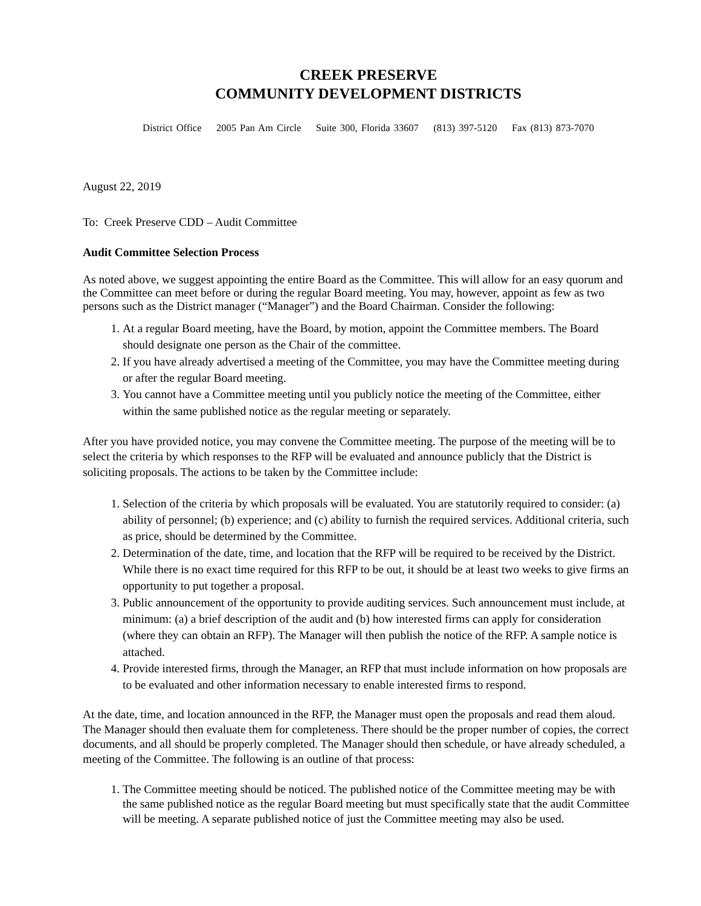CREEK PRESERVE
COMMUNITY DEVELOPMENT DISTRICTS
District Office 2005 Pan Am Circle Suite 300, Florida 33607 (813) 397-5120 Fax (813) 873-7070
August 22, 2019
To: Creek Preserve CDD – Audit Committee
Audit Committee Selection Process
As noted above, we suggest appointing the entire Board as the Committee. This will allow for an easy quorum and the Committee can meet before or during the regular Board meeting. You may, however, appoint as few as two persons such as the District manager (“Manager”) and the Board Chairman. Consider the following:
1. At a regular Board meeting, have the Board, by motion, appoint the Committee members. The Board should designate one person as the Chair of the committee.
2. If you have already advertised a meeting of the Committee, you may have the Committee meeting during or after the regular Board meeting.
3. You cannot have a Committee meeting until you publicly notice the meeting of the Committee, either within the same published notice as the regular meeting or separately.
After you have provided notice, you may convene the Committee meeting. The purpose of the meeting will be to select the criteria by which responses to the RFP will be evaluated and announce publicly that the District is soliciting proposals. The actions to be taken by the Committee include:
1. Selection of the criteria by which proposals will be evaluated. You are statutorily required to consider: (a) ability of personnel; (b) experience; and (c) ability to furnish the required services. Additional criteria, such as price, should be determined by the Committee.
2. Determination of the date, time, and location that the RFP will be required to be received by the District. While there is no exact time required for this RFP to be out, it should be at least two weeks to give firms an opportunity to put together a proposal.
3. Public announcement of the opportunity to provide auditing services. Such announcement must include, at minimum: (a) a brief description of the audit and (b) how interested firms can apply for consideration (where they can obtain an RFP). The Manager will then publish the notice of the RFP. A sample notice is attached.
4. Provide interested firms, through the Manager, an RFP that must include information on how proposals are to be evaluated and other information necessary to enable interested firms to respond.
At the date, time, and location announced in the RFP, the Manager must open the proposals and read them aloud. The Manager should then evaluate them for completeness. There should be the proper number of copies, the correct documents, and all should be properly completed. The Manager should then schedule, or have already scheduled, a meeting of the Committee. The following is an outline of that process:
1. The Committee meeting should be noticed. The published notice of the Committee meeting may be with the same published notice as the regular Board meeting but must specifically state that the audit Committee will be meeting. A separate published notice of just the Committee meeting may also be used.